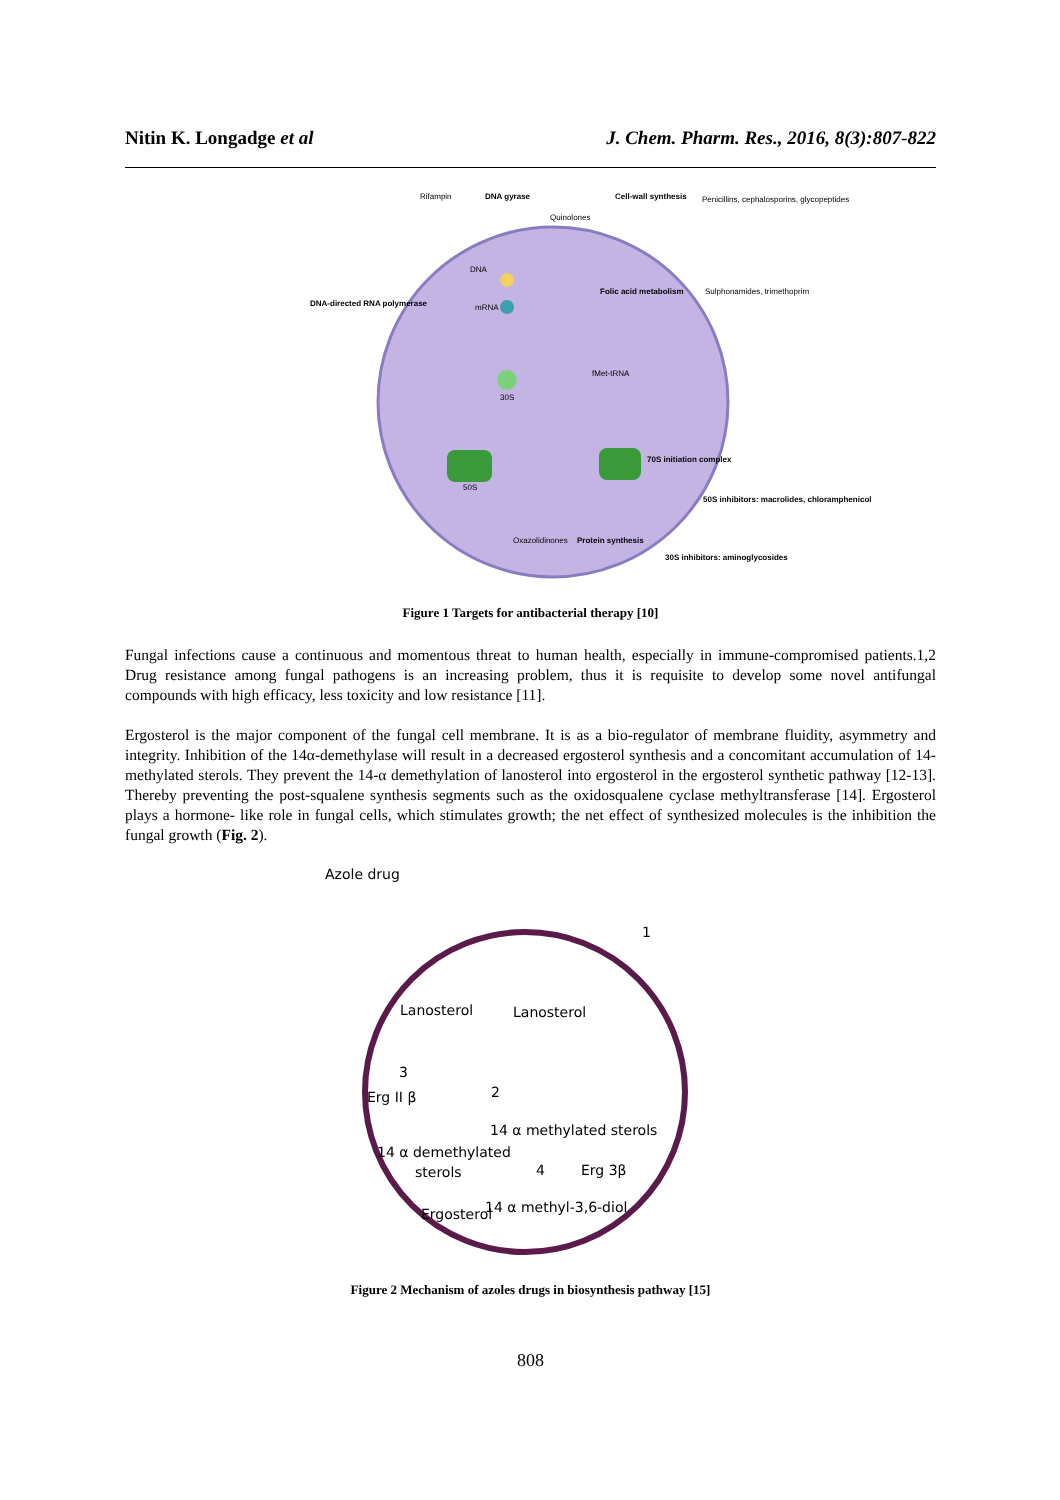Nitin K. Longadge et al J. Chem. Pharm. Res., 2016, 8(3):807-822
Rifampin
DNA gyrase
Cell-wall synthesis
Quinolones
Penicillins, cephalosporins, glycopeptides
DNA-directed RNA polymerase
Folic acid metabolism
Sulphonamides, trimethoprim
DNA
mRNA
fMet-tRNA
30S
70S initiation complex
50S
50S inhibitors: macrolides, chloramphenicol
Oxazolidinones
Protein synthesis
30S inhibitors: aminoglycosides
Figure 1 Targets for antibacterial therapy [10]
Fungal infections cause a continuous and momentous threat to human health, especially in immune-compromised patients.1,2 Drug resistance among fungal pathogens is an increasing problem, thus it is requisite to develop some novel antifungal compounds with high efficacy, less toxicity and low resistance [11].
Ergosterol is the major component of the fungal cell membrane. It is as a bio-regulator of membrane fluidity, asymmetry and integrity. Inhibition of the 14α-demethylase will result in a decreased ergosterol synthesis and a concomitant accumulation of 14-methylated sterols. They prevent the 14-α demethylation of lanosterol into ergosterol in the ergosterol synthetic pathway [12-13]. Thereby preventing the post-squalene synthesis segments such as the oxidosqualene cyclase methyltransferase [14]. Ergosterol plays a hormone- like role in fungal cells, which stimulates growth; the net effect of synthesized molecules is the inhibition the fungal growth (Fig. 2).
Azole drug
Lanosterol
Lanosterol
14 α methylated sterols
14 α demethylated
sterols
Erg 3β
Ergosterol
14 α methyl-3,6-diol
Erg II β
3
2
4
1
Figure 2 Mechanism of azoles drugs in biosynthesis pathway [15]
808